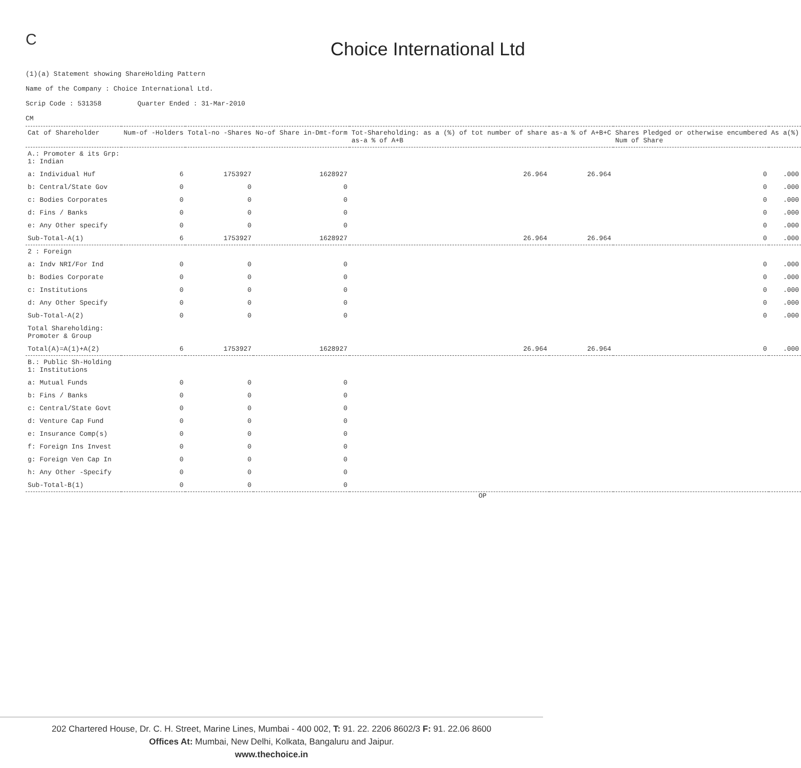C
Choice International Ltd
(1)(a) Statement showing ShareHolding Pattern
Name of the Company : Choice International Ltd.
Scrip Code : 531358 Quarter Ended : 31-Mar-2010
CM
| Cat of Shareholder | Num-of -Holders | Total-no -Shares | No-of Share in-Dmt-form | Tot-Shareholding: as a (%) of tot number of share as-a % of A+B | as-a % of A+B+C | Shares Pledged or otherwise encumbered Num of Share | As a(%) |
| --- | --- | --- | --- | --- | --- | --- | --- |
| A.: Promoter & its Grp: 1: Indian | | | | | | | |
| a: Individual Huf | 6 | 1753927 | 1628927 | 26.964 | 26.964 | 0 | .000 |
| b: Central/State Gov | 0 | 0 | 0 | | | 0 | .000 |
| c: Bodies Corporates | 0 | 0 | 0 | | | 0 | .000 |
| d: Fins / Banks | 0 | 0 | 0 | | | 0 | .000 |
| e: Any Other specify | 0 | 0 | 0 | | | 0 | .000 |
| Sub-Total-A(1) | 6 | 1753927 | 1628927 | 26.964 | 26.964 | 0 | .000 |
| 2 : Foreign | | | | | | | |
| a: Indv NRI/For Ind | 0 | 0 | 0 | | | 0 | .000 |
| b: Bodies Corporate | 0 | 0 | 0 | | | 0 | .000 |
| c: Institutions | 0 | 0 | 0 | | | 0 | .000 |
| d: Any Other Specify | 0 | 0 | 0 | | | 0 | .000 |
| Sub-Total-A(2) | 0 | 0 | 0 | | | 0 | .000 |
| Total Shareholding: Promoter & Group | | | | | | | |
| Total(A)=A(1)+A(2) | 6 | 1753927 | 1628927 | 26.964 | 26.964 | 0 | .000 |
| B.: Public Sh-Holding 1: Institutions | | | | | | | |
| a: Mutual Funds | 0 | 0 | 0 | | | | |
| b: Fins / Banks | 0 | 0 | 0 | | | | |
| c: Central/State Govt | 0 | 0 | 0 | | | | |
| d: Venture Cap Fund | 0 | 0 | 0 | | | | |
| e: Insurance Comp(s) | 0 | 0 | 0 | | | | |
| f: Foreign Ins Invest | 0 | 0 | 0 | | | | |
| g: Foreign Ven Cap In | 0 | 0 | 0 | | | | |
| h: Any Other -Specify | 0 | 0 | 0 | | | | |
| Sub-Total-B(1) | 0 | 0 | 0 | | | | |
OP
202 Chartered House, Dr. C. H. Street, Marine Lines, Mumbai - 400 002, T: 91. 22. 2206 8602/3 F: 91. 22.06 8600
Offices At: Mumbai, New Delhi, Kolkata, Bangaluru and Jaipur.
www.thechoice.in